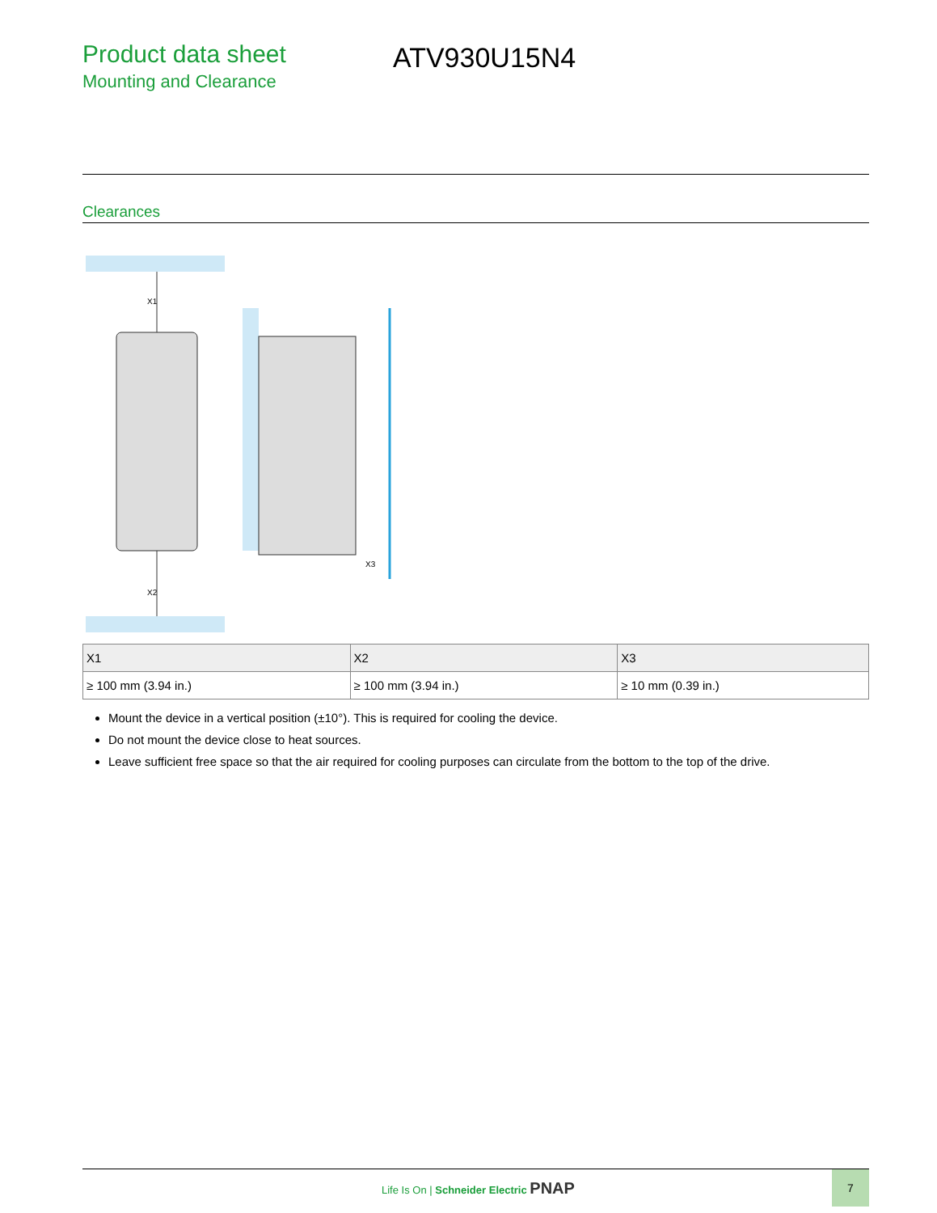Product data sheet
Mounting and Clearance
ATV930U15N4
Clearances
X1
X2
X3
| X1 | X2 | X3 |
| --- | --- | --- |
| ≥ 100 mm (3.94 in.) | ≥ 100 mm (3.94 in.) | ≥ 10 mm (0.39 in.) |
Mount the device in a vertical position (±10°). This is required for cooling the device.
Do not mount the device close to heat sources.
Leave sufficient free space so that the air required for cooling purposes can circulate from the bottom to the top of the drive.
Life Is On | Schneider Electric PNAP
7